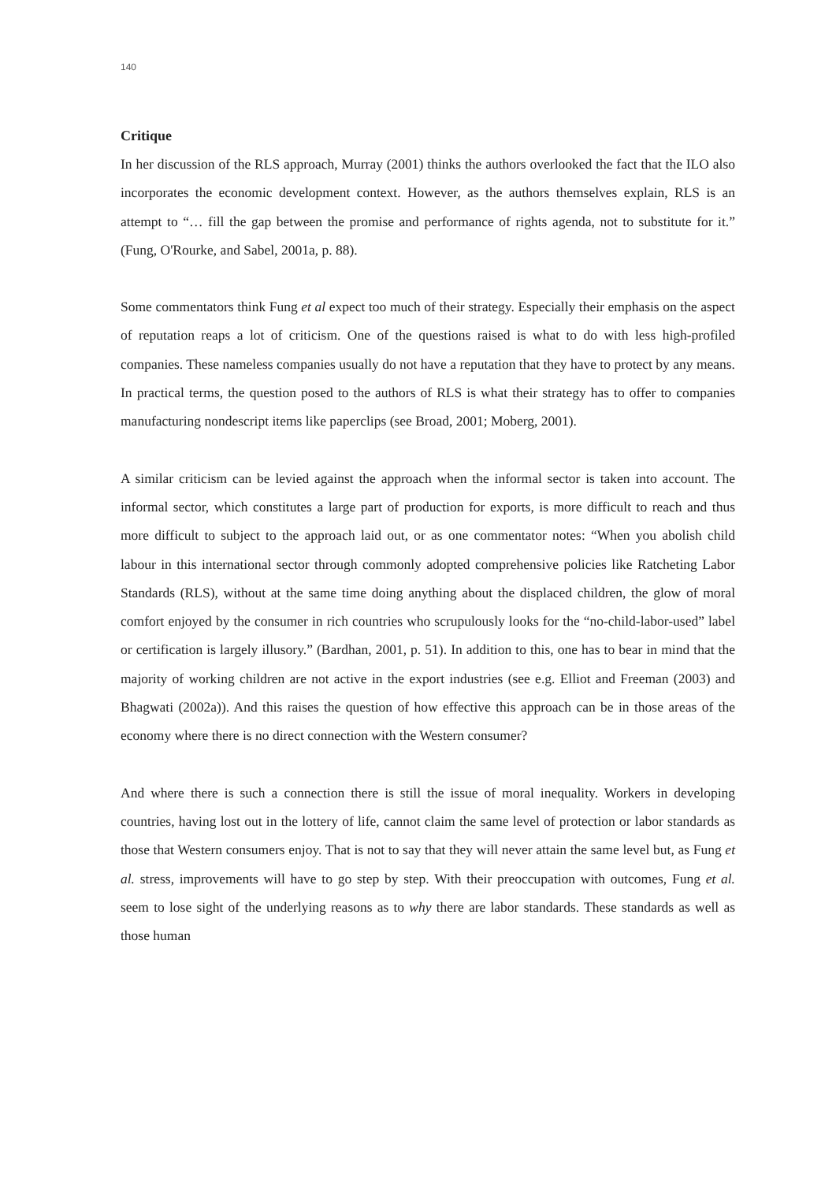140
Critique
In her discussion of the RLS approach, Murray (2001) thinks the authors overlooked the fact that the ILO also incorporates the economic development context. However, as the authors themselves explain, RLS is an attempt to “… fill the gap between the promise and performance of rights agenda, not to substitute for it.” (Fung, O'Rourke, and Sabel, 2001a, p. 88).
Some commentators think Fung et al expect too much of their strategy. Especially their emphasis on the aspect of reputation reaps a lot of criticism. One of the questions raised is what to do with less high-profiled companies. These nameless companies usually do not have a reputation that they have to protect by any means. In practical terms, the question posed to the authors of RLS is what their strategy has to offer to companies manufacturing nondescript items like paperclips (see Broad, 2001; Moberg, 2001).
A similar criticism can be levied against the approach when the informal sector is taken into account. The informal sector, which constitutes a large part of production for exports, is more difficult to reach and thus more difficult to subject to the approach laid out, or as one commentator notes: “When you abolish child labour in this international sector through commonly adopted comprehensive policies like Ratcheting Labor Standards (RLS), without at the same time doing anything about the displaced children, the glow of moral comfort enjoyed by the consumer in rich countries who scrupulously looks for the “no-child-labor-used” label or certification is largely illusory.” (Bardhan, 2001, p. 51). In addition to this, one has to bear in mind that the majority of working children are not active in the export industries (see e.g. Elliot and Freeman (2003) and Bhagwati (2002a)). And this raises the question of how effective this approach can be in those areas of the economy where there is no direct connection with the Western consumer?
And where there is such a connection there is still the issue of moral inequality. Workers in developing countries, having lost out in the lottery of life, cannot claim the same level of protection or labor standards as those that Western consumers enjoy. That is not to say that they will never attain the same level but, as Fung et al. stress, improvements will have to go step by step. With their preoccupation with outcomes, Fung et al. seem to lose sight of the underlying reasons as to why there are labor standards. These standards as well as those human